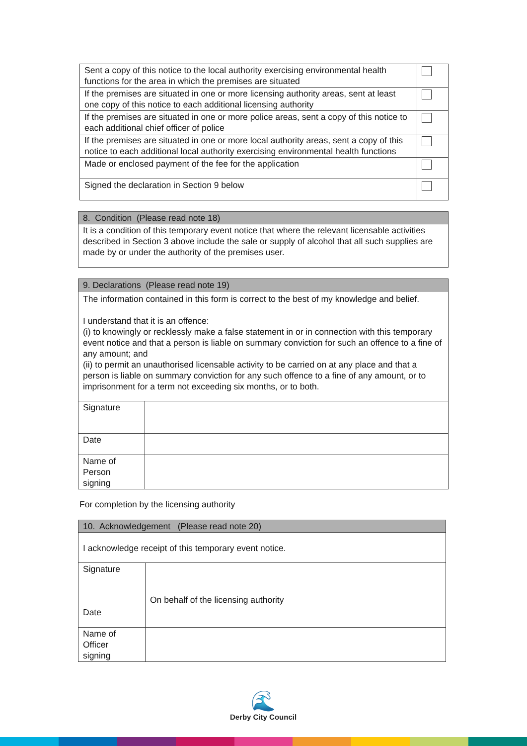| Sent a copy of this notice to the local authority exercising environmental health functions for the area in which the premises are situated | |
| If the premises are situated in one or more licensing authority areas, sent at least one copy of this notice to each additional licensing authority | |
| If the premises are situated in one or more police areas, sent a copy of this notice to each additional chief officer of police | |
| If the premises are situated in one or more local authority areas, sent a copy of this notice to each additional local authority exercising environmental health functions | |
| Made or enclosed payment of the fee for the application | |
| Signed the declaration in Section 9 below | |
| 8. Condition (Please read note 18) |
| It is a condition of this temporary event notice that where the relevant licensable activities described in Section 3 above include the sale or supply of alcohol that all such supplies are made by or under the authority of the premises user. |
| 9. Declarations (Please read note 19) | |
| The information contained in this form is correct to the best of my knowledge and belief. I understand that it is an offence: (i) to knowingly or recklessly make a false statement in or in connection with this temporary event notice and that a person is liable on summary conviction for such an offence to a fine of any amount; and (ii) to permit an unauthorised licensable activity to be carried on at any place and that a person is liable on summary conviction for any such offence to a fine of any amount, or to imprisonment for a term not exceeding six months, or to both. | |
| Signature | |
| Date | |
| Name of Person signing | |
For completion by the licensing authority
| 10. Acknowledgement (Please read note 20) | |
| I acknowledge receipt of this temporary event notice. | |
| Signature | On behalf of the licensing authority |
| Date | |
| Name of Officer signing | |
🌊
Derby City Council